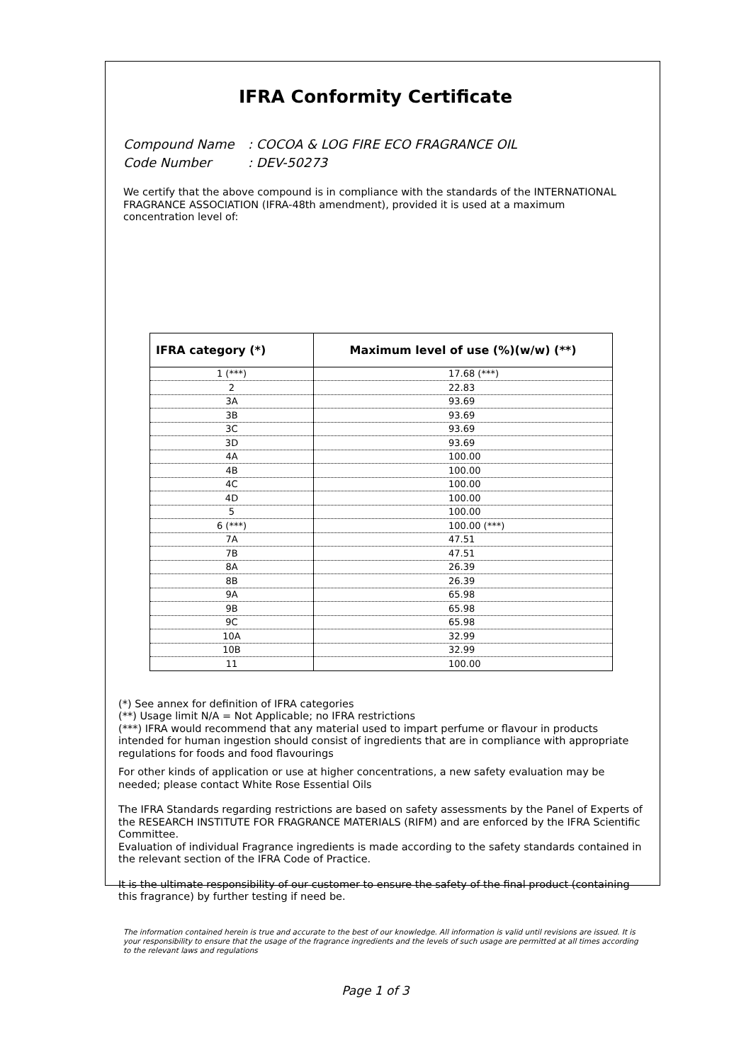IFRA Conformity Certificate
Compound Name: COCOA & LOG FIRE ECO FRAGRANCE OIL
Code Number: DEV-50273
We certify that the above compound is in compliance with the standards of the INTERNATIONAL FRAGRANCE ASSOCIATION (IFRA-48th amendment), provided it is used at a maximum concentration level of:
| IFRA category (*) | Maximum level of use (%)(w/w) (**) |
| --- | --- |
| 1 (***) | 17.68 (***) |
| 2 | 22.83 |
| 3A | 93.69 |
| 3B | 93.69 |
| 3C | 93.69 |
| 3D | 93.69 |
| 4A | 100.00 |
| 4B | 100.00 |
| 4C | 100.00 |
| 4D | 100.00 |
| 5 | 100.00 |
| 6 (***) | 100.00 (***) |
| 7A | 47.51 |
| 7B | 47.51 |
| 8A | 26.39 |
| 8B | 26.39 |
| 9A | 65.98 |
| 9B | 65.98 |
| 9C | 65.98 |
| 10A | 32.99 |
| 10B | 32.99 |
| 11 | 100.00 |
(*) See annex for definition of IFRA categories
(**) Usage limit N/A = Not Applicable; no IFRA restrictions
(***) IFRA would recommend that any material used to impart perfume or flavour in products intended for human ingestion should consist of ingredients that are in compliance with appropriate regulations for foods and food flavourings
For other kinds of application or use at higher concentrations, a new safety evaluation may be needed; please contact White Rose Essential Oils
The IFRA Standards regarding restrictions are based on safety assessments by the Panel of Experts of the RESEARCH INSTITUTE FOR FRAGRANCE MATERIALS (RIFM) and are enforced by the IFRA Scientific Committee.
Evaluation of individual Fragrance ingredients is made according to the safety standards contained in the relevant section of the IFRA Code of Practice.
It is the ultimate responsibility of our customer to ensure the safety of the final product (containing this fragrance) by further testing if need be.
The information contained herein is true and accurate to the best of our knowledge. All information is valid until revisions are issued. It is your responsibility to ensure that the usage of the fragrance ingredients and the levels of such usage are permitted at all times according to the relevant laws and regulations
Page 1 of 3